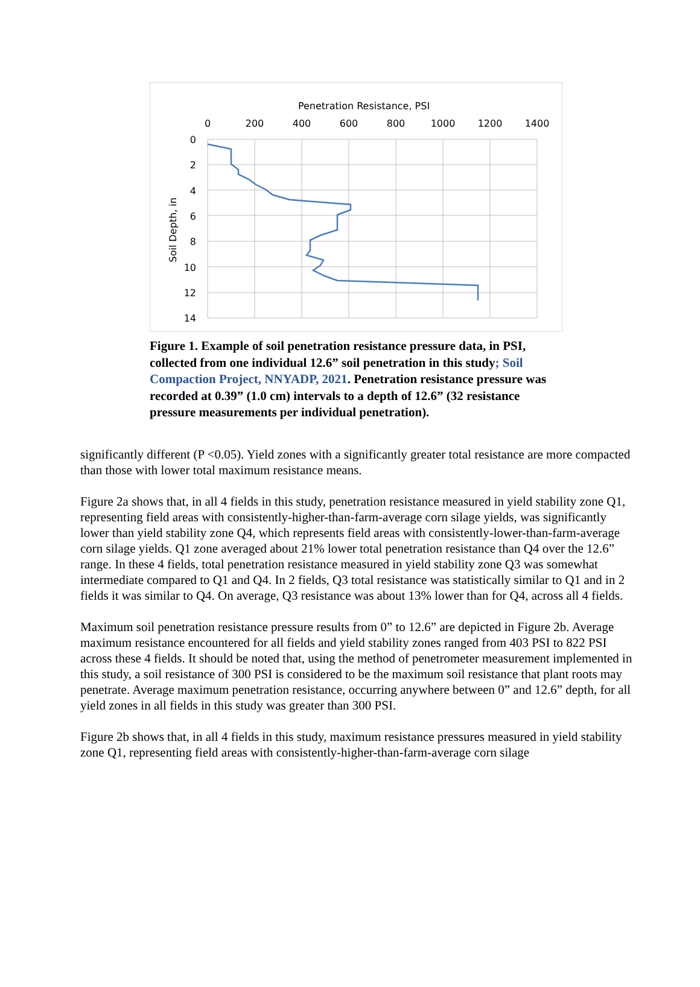Penetration Resistance, PSI
0
200
400
600
800
1000
1200
1400
0
2
4
6
8
10
12
14
Soil Depth, in
Figure 1. Example of soil penetration resistance pressure data, in PSI, collected from one individual 12.6” soil penetration in this study; Soil Compaction Project, NNYADP, 2021. Penetration resistance pressure was recorded at 0.39” (1.0 cm) intervals to a depth of 12.6” (32 resistance pressure measurements per individual penetration).
significantly different (P <0.05). Yield zones with a significantly greater total resistance are more compacted than those with lower total maximum resistance means.
Figure 2a shows that, in all 4 fields in this study, penetration resistance measured in yield stability zone Q1, representing field areas with consistently-higher-than-farm-average corn silage yields, was significantly lower than yield stability zone Q4, which represents field areas with consistently-lower-than-farm-average corn silage yields. Q1 zone averaged about 21% lower total penetration resistance than Q4 over the 12.6” range. In these 4 fields, total penetration resistance measured in yield stability zone Q3 was somewhat intermediate compared to Q1 and Q4. In 2 fields, Q3 total resistance was statistically similar to Q1 and in 2 fields it was similar to Q4. On average, Q3 resistance was about 13% lower than for Q4, across all 4 fields.
Maximum soil penetration resistance pressure results from 0” to 12.6” are depicted in Figure 2b. Average maximum resistance encountered for all fields and yield stability zones ranged from 403 PSI to 822 PSI across these 4 fields. It should be noted that, using the method of penetrometer measurement implemented in this study, a soil resistance of 300 PSI is considered to be the maximum soil resistance that plant roots may penetrate. Average maximum penetration resistance, occurring anywhere between 0” and 12.6” depth, for all yield zones in all fields in this study was greater than 300 PSI.
Figure 2b shows that, in all 4 fields in this study, maximum resistance pressures measured in yield stability zone Q1, representing field areas with consistently-higher-than-farm-average corn silage